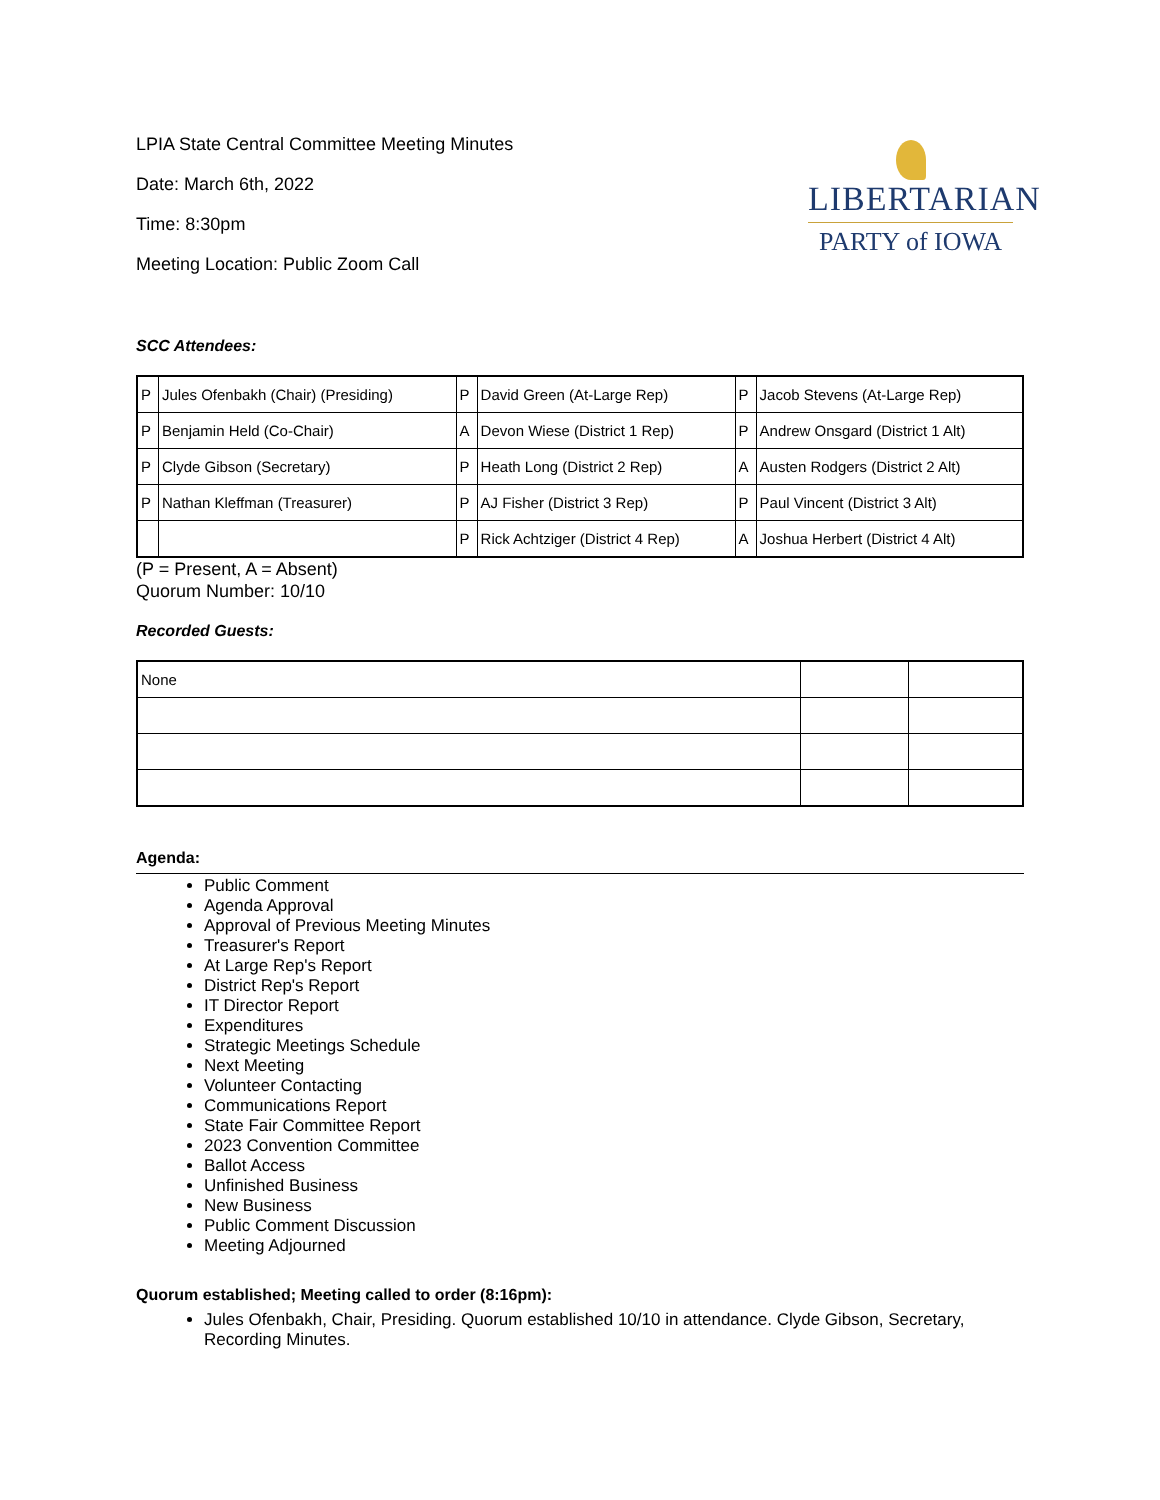LPIA State Central Committee Meeting Minutes
Date: March 6th, 2022
Time: 8:30pm
Meeting Location: Public Zoom Call
LIBERTARIAN
PARTY of IOWA
SCC Attendees:
| P | Jules Ofenbakh (Chair) (Presiding) | P | David Green (At-Large Rep) | P | Jacob Stevens (At-Large Rep) |
| P | Benjamin Held (Co-Chair) | A | Devon Wiese (District 1 Rep) | P | Andrew Onsgard (District 1 Alt) |
| P | Clyde Gibson (Secretary) | P | Heath Long (District 2 Rep) | A | Austen Rodgers (District 2 Alt) |
| P | Nathan Kleffman (Treasurer) | P | AJ Fisher (District 3 Rep) | P | Paul Vincent (District 3 Alt) |
| | | P | Rick Achtziger (District 4 Rep) | A | Joshua Herbert (District 4 Alt) |
(P = Present, A = Absent)
Quorum Number: 10/10
Recorded Guests:
| None | | |
Agenda:
Public Comment
Agenda Approval
Approval of Previous Meeting Minutes
Treasurer's Report
At Large Rep's Report
District Rep's Report
IT Director Report
Expenditures
Strategic Meetings Schedule
Next Meeting
Volunteer Contacting
Communications Report
State Fair Committee Report
2023 Convention Committee
Ballot Access
Unfinished Business
New Business
Public Comment Discussion
Meeting Adjourned
Quorum established; Meeting called to order (8:16pm):
Jules Ofenbakh, Chair, Presiding. Quorum established 10/10 in attendance. Clyde Gibson, Secretary, Recording Minutes.